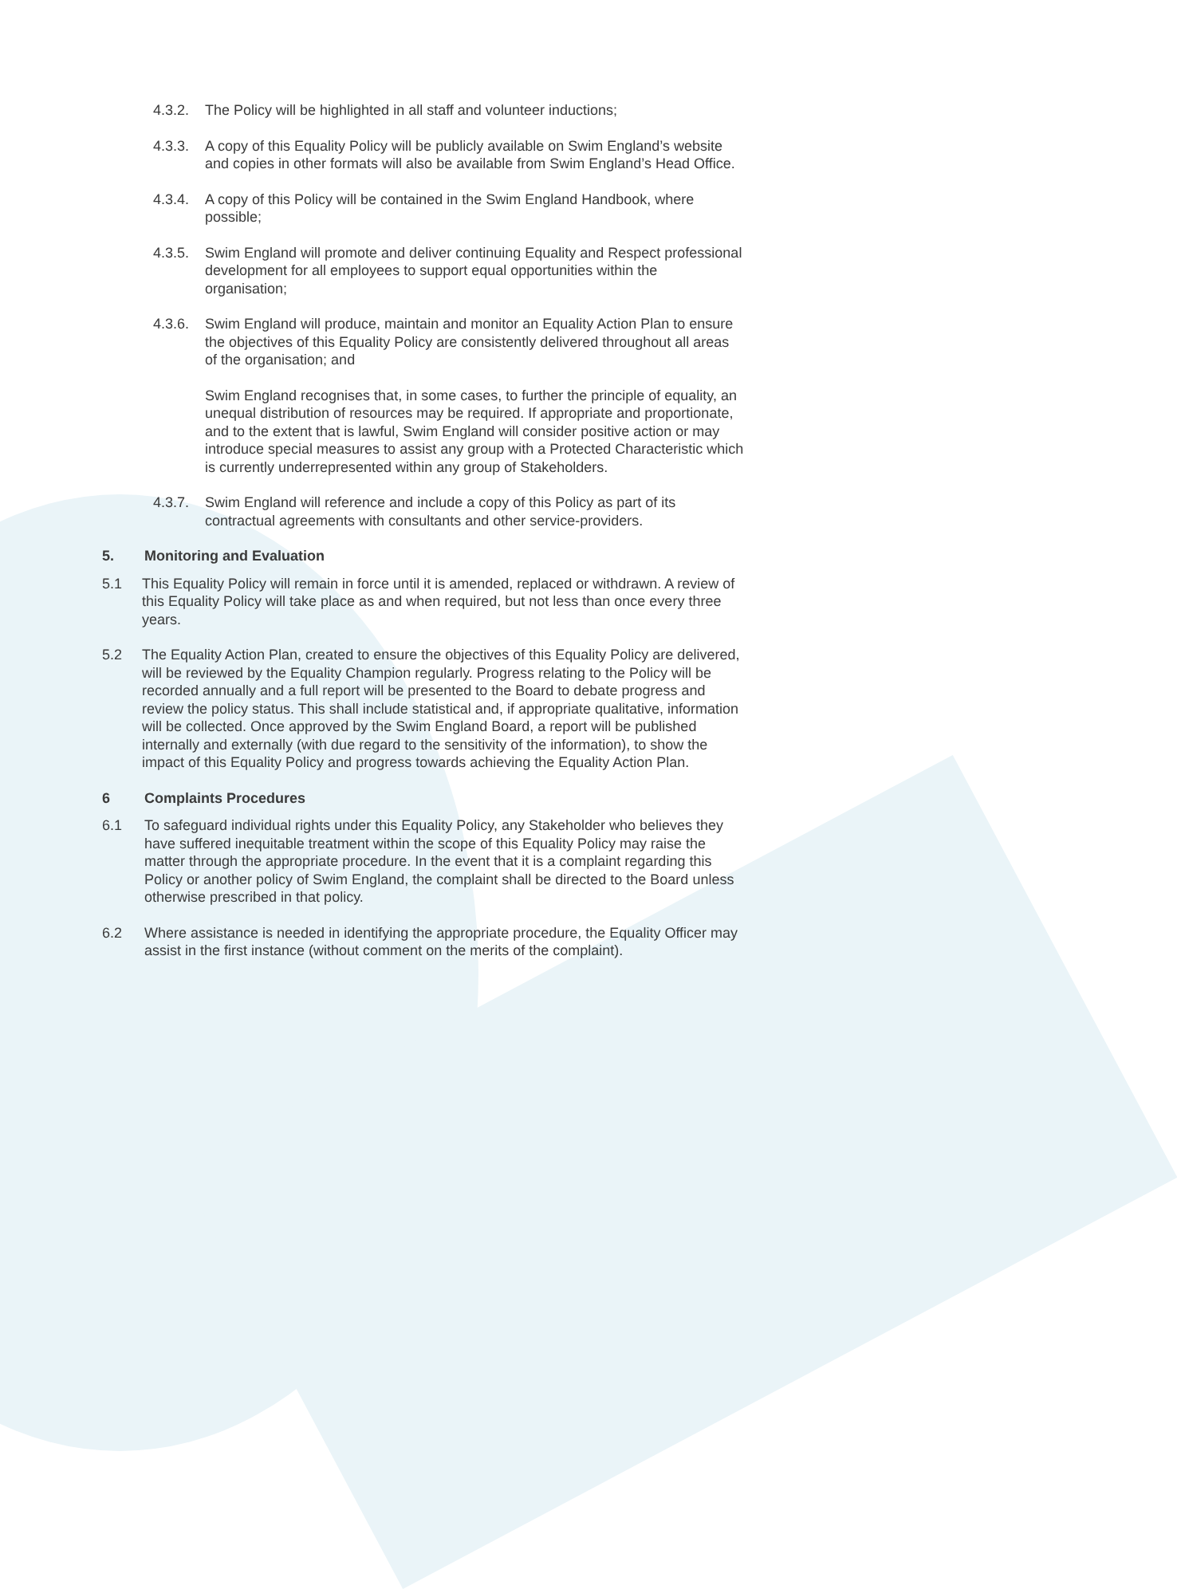4.3.2. The Policy will be highlighted in all staff and volunteer inductions;
4.3.3. A copy of this Equality Policy will be publicly available on Swim England’s website and copies in other formats will also be available from Swim England’s Head Office.
4.3.4. A copy of this Policy will be contained in the Swim England Handbook, where possible;
4.3.5. Swim England will promote and deliver continuing Equality and Respect professional development for all employees to support equal opportunities within the organisation;
4.3.6. Swim England will produce, maintain and monitor an Equality Action Plan to ensure the objectives of this Equality Policy are consistently delivered throughout all areas of the organisation; and
Swim England recognises that, in some cases, to further the principle of equality, an unequal distribution of resources may be required. If appropriate and proportionate, and to the extent that is lawful, Swim England will consider positive action or may introduce special measures to assist any group with a Protected Characteristic which is currently underrepresented within any group of Stakeholders.
4.3.7. Swim England will reference and include a copy of this Policy as part of its contractual agreements with consultants and other service-providers.
5. Monitoring and Evaluation
5.1 This Equality Policy will remain in force until it is amended, replaced or withdrawn. A review of this Equality Policy will take place as and when required, but not less than once every three years.
5.2 The Equality Action Plan, created to ensure the objectives of this Equality Policy are delivered, will be reviewed by the Equality Champion regularly. Progress relating to the Policy will be recorded annually and a full report will be presented to the Board to debate progress and review the policy status. This shall include statistical and, if appropriate qualitative, information will be collected. Once approved by the Swim England Board, a report will be published internally and externally (with due regard to the sensitivity of the information), to show the impact of this Equality Policy and progress towards achieving the Equality Action Plan.
6 Complaints Procedures
6.1 To safeguard individual rights under this Equality Policy, any Stakeholder who believes they have suffered inequitable treatment within the scope of this Equality Policy may raise the matter through the appropriate procedure. In the event that it is a complaint regarding this Policy or another policy of Swim England, the complaint shall be directed to the Board unless otherwise prescribed in that policy.
6.2 Where assistance is needed in identifying the appropriate procedure, the Equality Officer may assist in the first instance (without comment on the merits of the complaint).